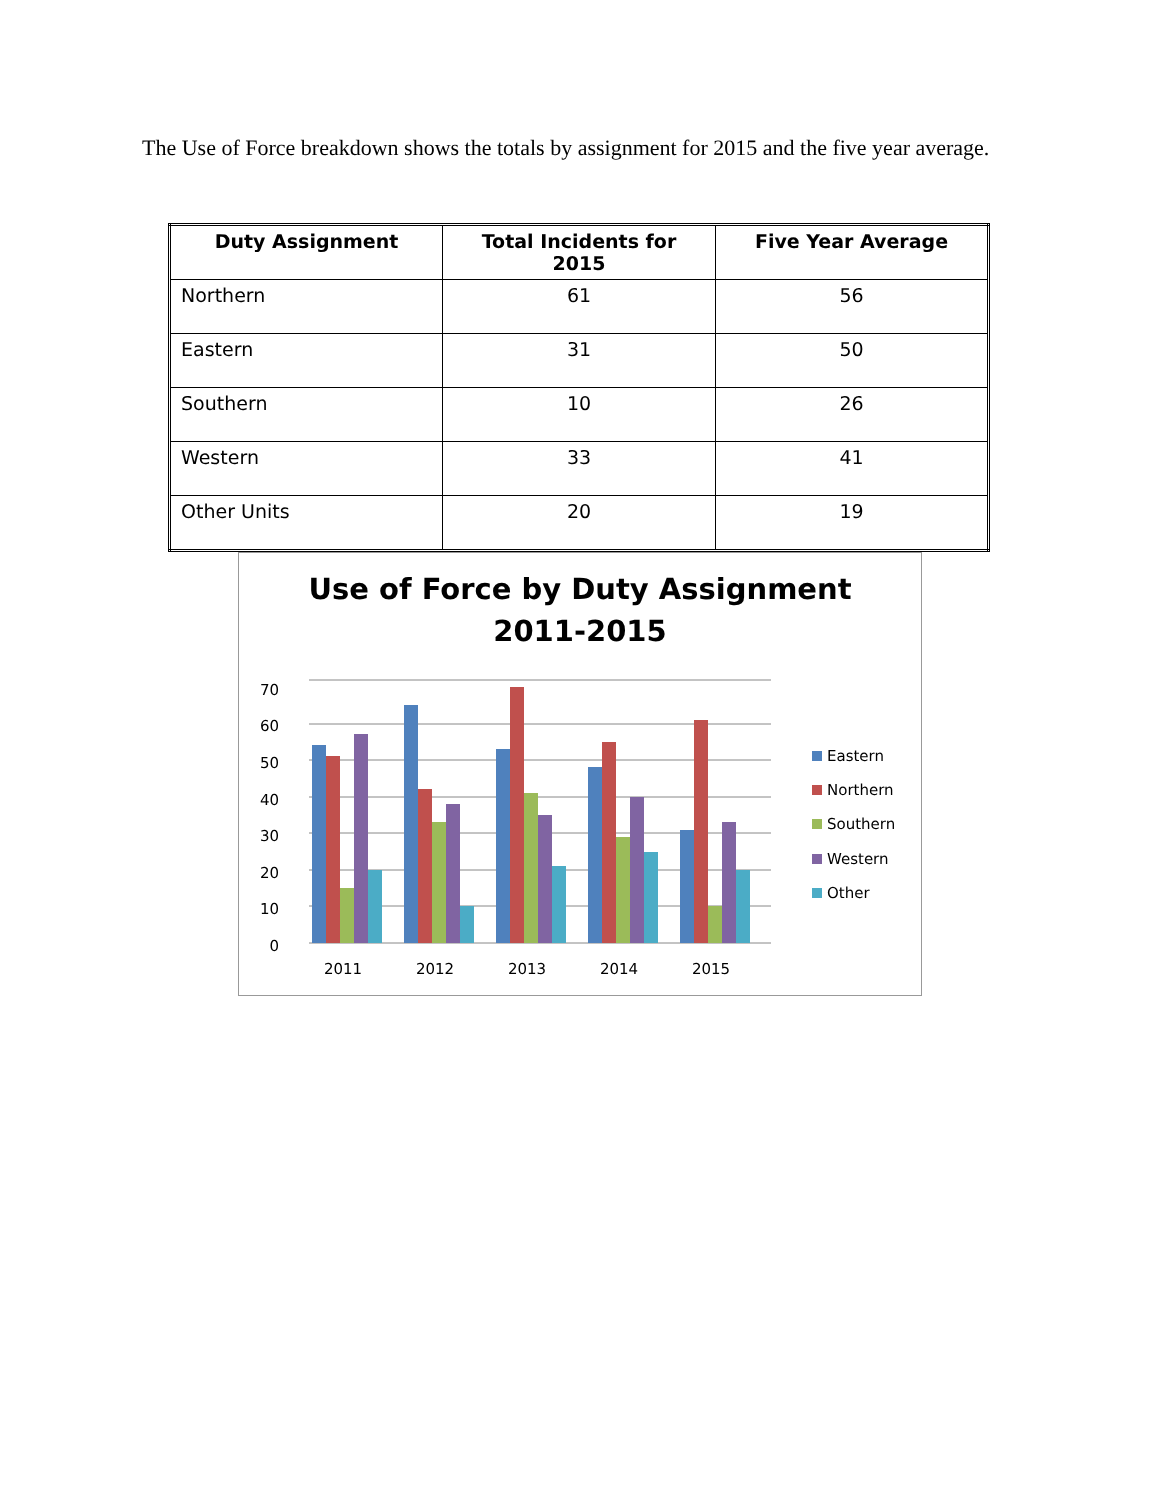The Use of Force breakdown shows the totals by assignment for 2015 and the five year average.
| Duty Assignment | Total Incidents for 2015 | Five Year Average |
| --- | --- | --- |
| Northern | 61 | 56 |
| Eastern | 31 | 50 |
| Southern | 10 | 26 |
| Western | 33 | 41 |
| Other Units | 20 | 19 |
Use of Force by Duty Assignment
2011-2015
0
10
20
30
40
50
60
70
2011
2012
2013
2014
2015
Eastern
Northern
Southern
Western
Other